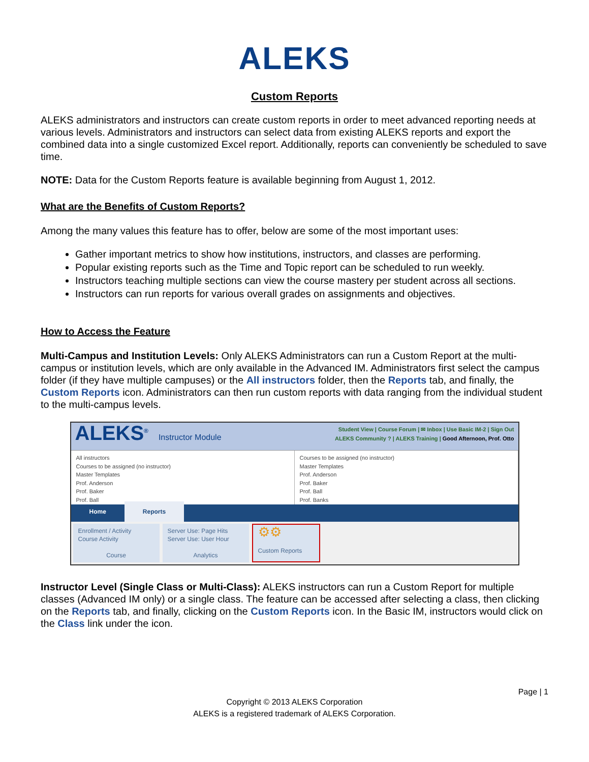ALEKS
Custom Reports
ALEKS administrators and instructors can create custom reports in order to meet advanced reporting needs at various levels. Administrators and instructors can select data from existing ALEKS reports and export the combined data into a single customized Excel report. Additionally, reports can conveniently be scheduled to save time.
NOTE: Data for the Custom Reports feature is available beginning from August 1, 2012.
What are the Benefits of Custom Reports?
Among the many values this feature has to offer, below are some of the most important uses:
Gather important metrics to show how institutions, instructors, and classes are performing.
Popular existing reports such as the Time and Topic report can be scheduled to run weekly.
Instructors teaching multiple sections can view the course mastery per student across all sections.
Instructors can run reports for various overall grades on assignments and objectives.
How to Access the Feature
Multi-Campus and Institution Levels: Only ALEKS Administrators can run a Custom Report at the multi-campus or institution levels, which are only available in the Advanced IM. Administrators first select the campus folder (if they have multiple campuses) or the All instructors folder, then the Reports tab, and finally, the Custom Reports icon. Administrators can then run custom reports with data ranging from the individual student to the multi-campus levels.
ALEKS<sup>®</sup> Instructor Module
Student View | Course Forum | ✉ Inbox | Use Basic IM-2 | Sign Out
ALEKS Community ? | ALEKS Training | Good Afternoon, Prof. Otto
All instructors
Courses to be assigned (no instructor)
Master Templates
Prof. Anderson
Prof. Baker
Prof. Ball
Courses to be assigned (no instructor)
Master Templates
Prof. Anderson
Prof. Baker
Prof. Ball
Prof. Banks
Home Reports
Enrollment / Activity
Course Activity
Course
Server Use: Page Hits
Server Use: User Hour
Analytics
⚙⚙
Custom Reports
Instructor Level (Single Class or Multi-Class): ALEKS instructors can run a Custom Report for multiple classes (Advanced IM only) or a single class. The feature can be accessed after selecting a class, then clicking on the Reports tab, and finally, clicking on the Custom Reports icon. In the Basic IM, instructors would click on the Class link under the icon.
Page | 1
Copyright © 2013 ALEKS Corporation
ALEKS is a registered trademark of ALEKS Corporation.